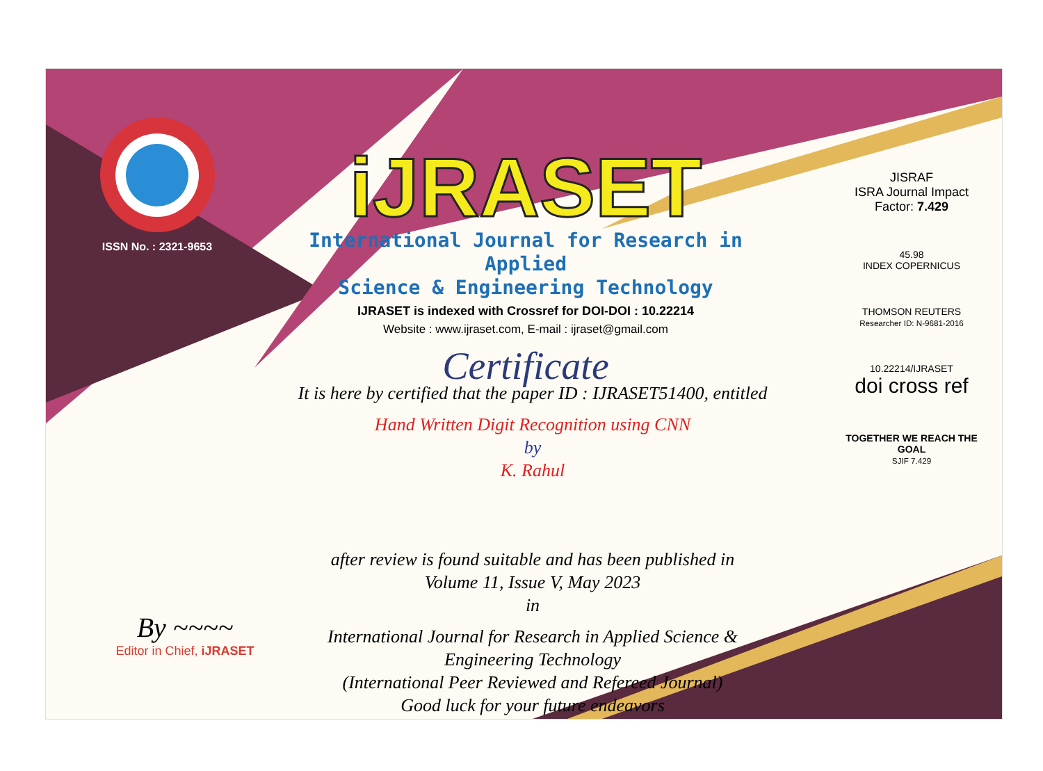ISSN No. : 2321-9653
iJRASET
International Journal for Research in Applied
Science & Engineering Technology
IJRASET is indexed with Crossref for DOI-DOI : 10.22214
Website : www.ijraset.com, E-mail : ijraset@gmail.com
Certificate
It is here by certified that the paper ID : IJRASET51400, entitled
Hand Written Digit Recognition using CNN
by
K. Rahul
after review is found suitable and has been published in
Volume 11, Issue V, May 2023
in
International Journal for Research in Applied Science &
Engineering Technology
(International Peer Reviewed and Refereed Journal)
Good luck for your future endeavors
JISRAF
ISRA Journal Impact
Factor: 7.429
45.98
INDEX COPERNICUS
THOMSON REUTERS
Researcher ID: N-9681-2016
10.22214/IJRASET
doi cross ref
TOGETHER WE REACH THE GOAL
SJIF 7.429
By ~~~~
Editor in Chief, iJRASET